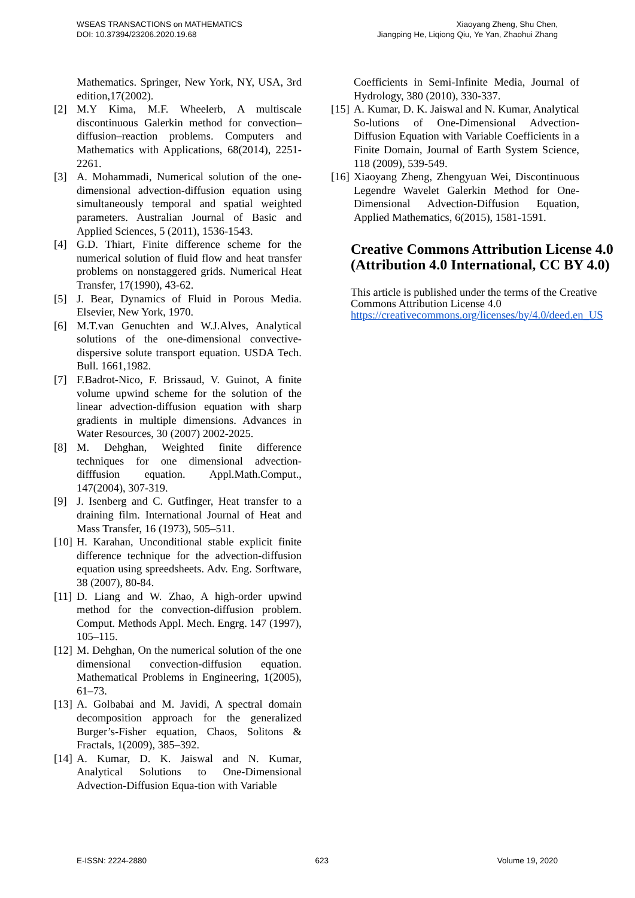WSEAS TRANSACTIONS on MATHEMATICS
DOI: 10.37394/23206.2020.19.68
Xiaoyang Zheng, Shu Chen,
Jiangping He, Liqiong Qiu, Ye Yan, Zhaohui Zhang
Mathematics. Springer, New York, NY, USA, 3rd edition,17(2002).
[2] M.Y Kima, M.F. Wheelerb, A multiscale discontinuous Galerkin method for convection–diffusion–reaction problems. Computers and Mathematics with Applications, 68(2014), 2251-2261.
[3] A. Mohammadi, Numerical solution of the one-dimensional advection-diffusion equation using simultaneously temporal and spatial weighted parameters. Australian Journal of Basic and Applied Sciences, 5 (2011), 1536-1543.
[4] G.D. Thiart, Finite difference scheme for the numerical solution of fluid flow and heat transfer problems on nonstaggered grids. Numerical Heat Transfer, 17(1990), 43-62.
[5] J. Bear, Dynamics of Fluid in Porous Media. Elsevier, New York, 1970.
[6] M.T.van Genuchten and W.J.Alves, Analytical solutions of the one-dimensional convective-dispersive solute transport equation. USDA Tech. Bull. 1661,1982.
[7] F.Badrot-Nico, F. Brissaud, V. Guinot, A finite volume upwind scheme for the solution of the linear advection-diffusion equation with sharp gradients in multiple dimensions. Advances in Water Resources, 30 (2007) 2002-2025.
[8] M. Dehghan, Weighted finite difference techniques for one dimensional advection-difffusion equation. Appl.Math.Comput., 147(2004), 307-319.
[9] J. Isenberg and C. Gutfinger, Heat transfer to a draining film. International Journal of Heat and Mass Transfer, 16 (1973), 505–511.
[10] H. Karahan, Unconditional stable explicit finite difference technique for the advection-diffusion equation using spreedsheets. Adv. Eng. Sorftware, 38 (2007), 80-84.
[11] D. Liang and W. Zhao, A high-order upwind method for the convection-diffusion problem. Comput. Methods Appl. Mech. Engrg. 147 (1997), 105–115.
[12] M. Dehghan, On the numerical solution of the one dimensional convection-diffusion equation. Mathematical Problems in Engineering, 1(2005), 61–73.
[13] A. Golbabai and M. Javidi, A spectral domain decomposition approach for the generalized Burger’s-Fisher equation, Chaos, Solitons & Fractals, 1(2009), 385–392.
[14] A. Kumar, D. K. Jaiswal and N. Kumar, Analytical Solutions to One-Dimensional Advection-Diffusion Equa-tion with Variable
Coefficients in Semi-Infinite Media, Journal of Hydrology, 380 (2010), 330-337.
[15] A. Kumar, D. K. Jaiswal and N. Kumar, Analytical So-lutions of One-Dimensional Advection-Diffusion Equation with Variable Coefficients in a Finite Domain, Journal of Earth System Science, 118 (2009), 539-549.
[16] Xiaoyang Zheng, Zhengyuan Wei, Discontinuous Legendre Wavelet Galerkin Method for One-Dimensional Advection-Diffusion Equation, Applied Mathematics, 6(2015), 1581-1591.
Creative Commons Attribution License 4.0 (Attribution 4.0 International, CC BY 4.0)
This article is published under the terms of the Creative Commons Attribution License 4.0 https://creativecommons.org/licenses/by/4.0/deed.en_US
E-ISSN: 2224-2880 623 Volume 19, 2020